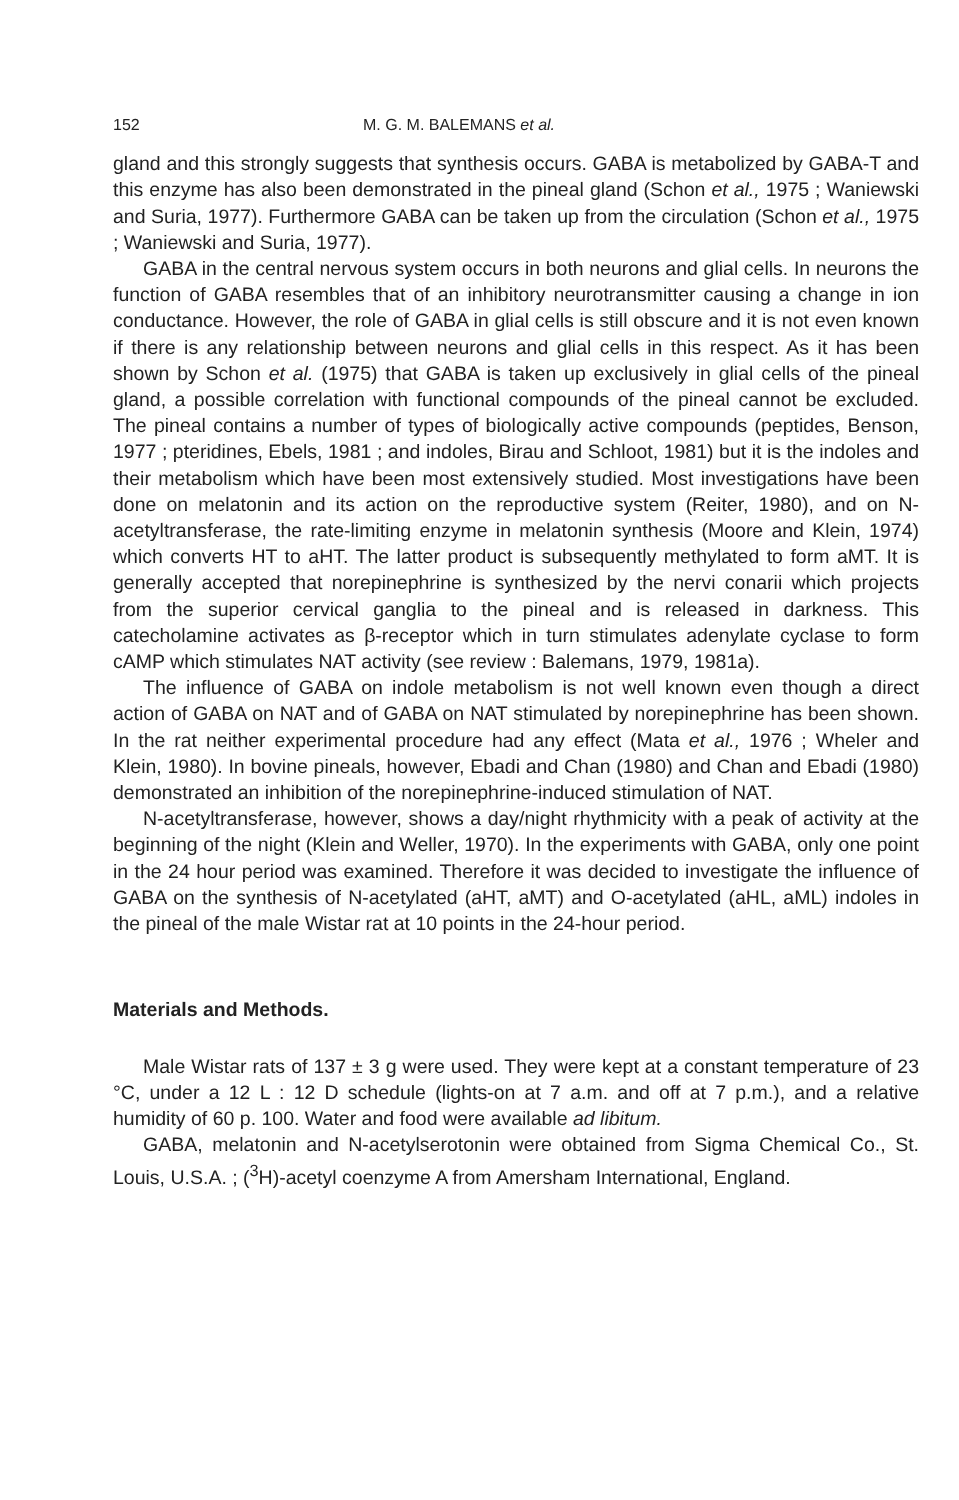152 M. G. M. BALEMANS et al.
gland and this strongly suggests that synthesis occurs. GABA is metabolized by GABA-T and this enzyme has also been demonstrated in the pineal gland (Schon et al., 1975 ; Waniewski and Suria, 1977). Furthermore GABA can be taken up from the circulation (Schon et al., 1975 ; Waniewski and Suria, 1977).
GABA in the central nervous system occurs in both neurons and glial cells. In neurons the function of GABA resembles that of an inhibitory neurotransmitter causing a change in ion conductance. However, the role of GABA in glial cells is still obscure and it is not even known if there is any relationship between neurons and glial cells in this respect. As it has been shown by Schon et al. (1975) that GABA is taken up exclusively in glial cells of the pineal gland, a possible correlation with functional compounds of the pineal cannot be excluded. The pineal contains a number of types of biologically active compounds (peptides, Benson, 1977 ; pteridines, Ebels, 1981 ; and indoles, Birau and Schloot, 1981) but it is the indoles and their metabolism which have been most extensively studied. Most investigations have been done on melatonin and its action on the reproductive system (Reiter, 1980), and on N-acetyltransferase, the rate-limiting enzyme in melatonin synthesis (Moore and Klein, 1974) which converts HT to aHT. The latter product is subsequently methylated to form aMT. It is generally accepted that norepinephrine is synthesized by the nervi conarii which projects from the superior cervical ganglia to the pineal and is released in darkness. This catecholamine activates as β-receptor which in turn stimulates adenylate cyclase to form cAMP which stimulates NAT activity (see review : Balemans, 1979, 1981a).
The influence of GABA on indole metabolism is not well known even though a direct action of GABA on NAT and of GABA on NAT stimulated by norepinephrine has been shown. In the rat neither experimental procedure had any effect (Mata et al., 1976 ; Wheler and Klein, 1980). In bovine pineals, however, Ebadi and Chan (1980) and Chan and Ebadi (1980) demonstrated an inhibition of the norepinephrine-induced stimulation of NAT.
N-acetyltransferase, however, shows a day/night rhythmicity with a peak of activity at the beginning of the night (Klein and Weller, 1970). In the experiments with GABA, only one point in the 24 hour period was examined. Therefore it was decided to investigate the influence of GABA on the synthesis of N-acetylated (aHT, aMT) and O-acetylated (aHL, aML) indoles in the pineal of the male Wistar rat at 10 points in the 24-hour period.
Materials and Methods.
Male Wistar rats of 137 ± 3 g were used. They were kept at a constant temperature of 23 °C, under a 12 L : 12 D schedule (lights-on at 7 a.m. and off at 7 p.m.), and a relative humidity of 60 p. 100. Water and food were available ad libitum.
GABA, melatonin and N-acetylserotonin were obtained from Sigma Chemical Co., St. Louis, U.S.A. ; (<sup>3</sup>H)-acetyl coenzyme A from Amersham International, England.